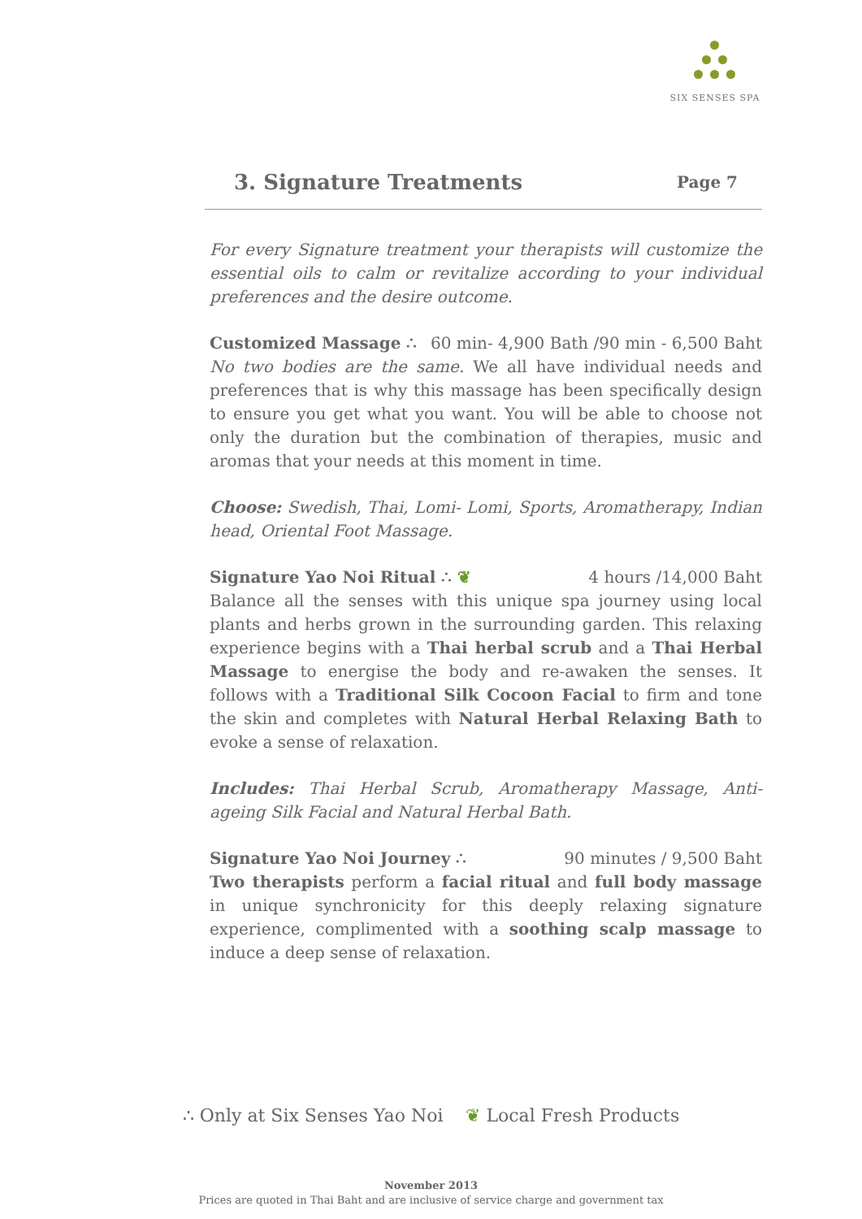SIX SENSES SPA
3. Signature Treatments Page 7
For every Signature treatment your therapists will customize the essential oils to calm or revitalize according to your individual preferences and the desire outcome.
Customized Massage ∴ 60 min- 4,900 Bath /90 min - 6,500 Baht
No two bodies are the same. We all have individual needs and preferences that is why this massage has been specifically design to ensure you get what you want. You will be able to choose not only the duration but the combination of therapies, music and aromas that your needs at this moment in time.
Choose: Swedish, Thai, Lomi- Lomi, Sports, Aromatherapy, Indian head, Oriental Foot Massage.
Signature Yao Noi Ritual ∴ ❦ 4 hours /14,000 Baht
Balance all the senses with this unique spa journey using local plants and herbs grown in the surrounding garden. This relaxing experience begins with a Thai herbal scrub and a Thai Herbal Massage to energise the body and re-awaken the senses. It follows with a Traditional Silk Cocoon Facial to firm and tone the skin and completes with Natural Herbal Relaxing Bath to evoke a sense of relaxation.
Includes: Thai Herbal Scrub, Aromatherapy Massage, Anti-ageing Silk Facial and Natural Herbal Bath.
Signature Yao Noi Journey ∴ 90 minutes / 9,500 Baht
Two therapists perform a facial ritual and full body massage in unique synchronicity for this deeply relaxing signature experience, complimented with a soothing scalp massage to induce a deep sense of relaxation.
∴ Only at Six Senses Yao Noi ❦ Local Fresh Products
November 2013
Prices are quoted in Thai Baht and are inclusive of service charge and government tax